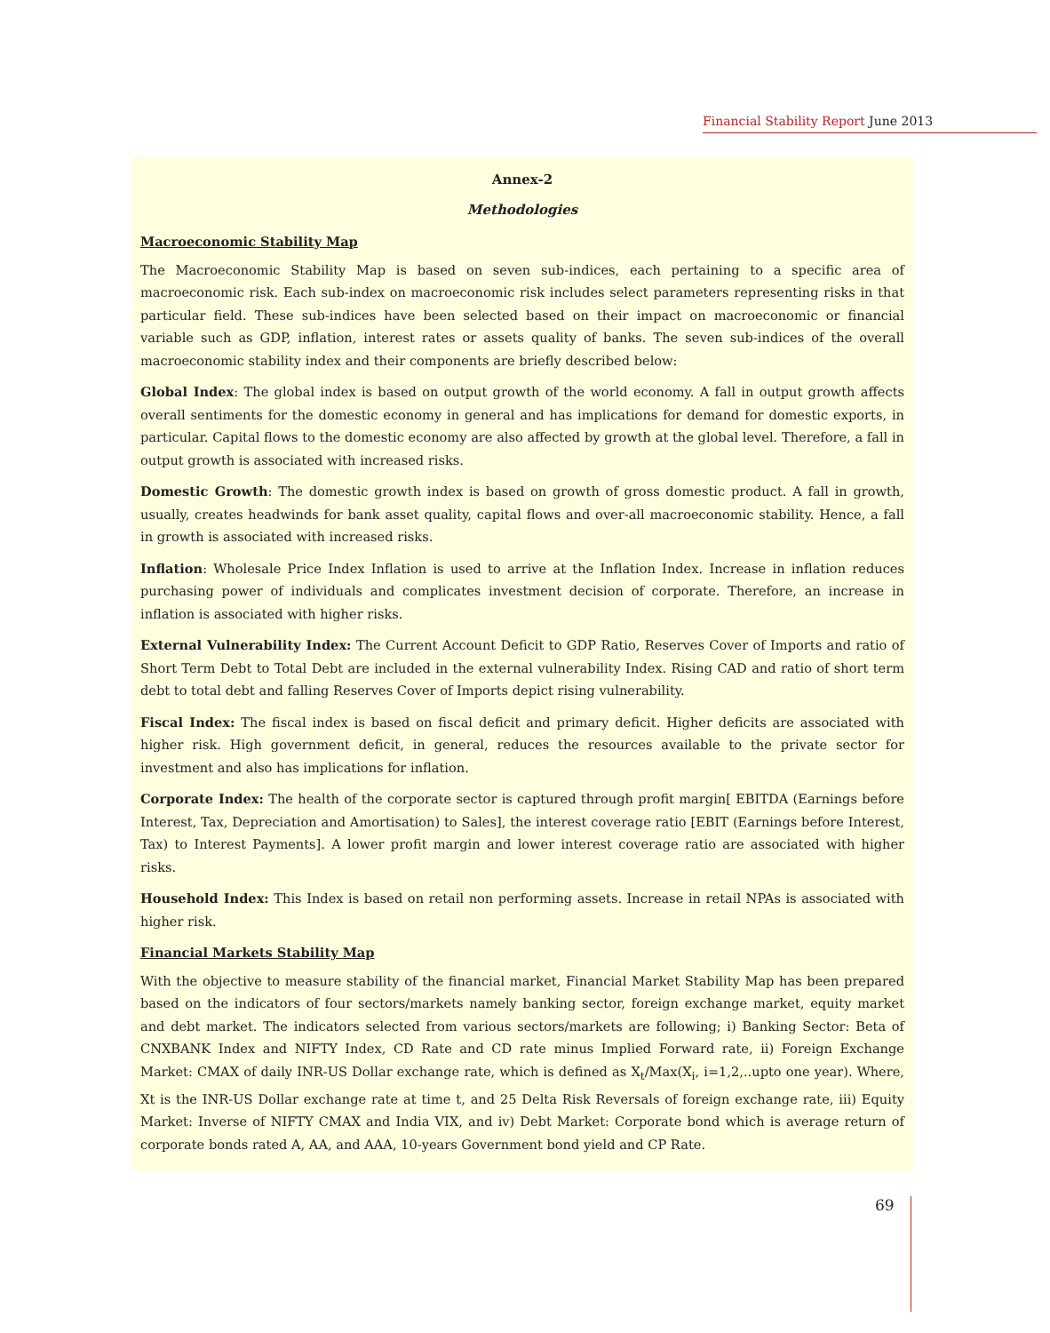Financial Stability Report June 2013
Annex-2
Methodologies
Macroeconomic Stability Map
The Macroeconomic Stability Map is based on seven sub-indices, each pertaining to a specific area of macroeconomic risk. Each sub-index on macroeconomic risk includes select parameters representing risks in that particular field. These sub-indices have been selected based on their impact on macroeconomic or financial variable such as GDP, inflation, interest rates or assets quality of banks. The seven sub-indices of the overall macroeconomic stability index and their components are briefly described below:
Global Index: The global index is based on output growth of the world economy. A fall in output growth affects overall sentiments for the domestic economy in general and has implications for demand for domestic exports, in particular. Capital flows to the domestic economy are also affected by growth at the global level. Therefore, a fall in output growth is associated with increased risks.
Domestic Growth: The domestic growth index is based on growth of gross domestic product. A fall in growth, usually, creates headwinds for bank asset quality, capital flows and over-all macroeconomic stability. Hence, a fall in growth is associated with increased risks.
Inflation: Wholesale Price Index Inflation is used to arrive at the Inflation Index. Increase in inflation reduces purchasing power of individuals and complicates investment decision of corporate. Therefore, an increase in inflation is associated with higher risks.
External Vulnerability Index: The Current Account Deficit to GDP Ratio, Reserves Cover of Imports and ratio of Short Term Debt to Total Debt are included in the external vulnerability Index. Rising CAD and ratio of short term debt to total debt and falling Reserves Cover of Imports depict rising vulnerability.
Fiscal Index: The fiscal index is based on fiscal deficit and primary deficit. Higher deficits are associated with higher risk. High government deficit, in general, reduces the resources available to the private sector for investment and also has implications for inflation.
Corporate Index: The health of the corporate sector is captured through profit margin[ EBITDA (Earnings before Interest, Tax, Depreciation and Amortisation) to Sales], the interest coverage ratio [EBIT (Earnings before Interest, Tax) to Interest Payments]. A lower profit margin and lower interest coverage ratio are associated with higher risks.
Household Index: This Index is based on retail non performing assets. Increase in retail NPAs is associated with higher risk.
Financial Markets Stability Map
With the objective to measure stability of the financial market, Financial Market Stability Map has been prepared based on the indicators of four sectors/markets namely banking sector, foreign exchange market, equity market and debt market. The indicators selected from various sectors/markets are following; i) Banking Sector: Beta of CNXBANK Index and NIFTY Index, CD Rate and CD rate minus Implied Forward rate, ii) Foreign Exchange Market: CMAX of daily INR-US Dollar exchange rate, which is defined as X<sub>t</sub>/Max(X<sub>i</sub>, i=1,2,..upto one year). Where, Xt is the INR-US Dollar exchange rate at time t, and 25 Delta Risk Reversals of foreign exchange rate, iii) Equity Market: Inverse of NIFTY CMAX and India VIX, and iv) Debt Market: Corporate bond which is average return of corporate bonds rated A, AA, and AAA, 10-years Government bond yield and CP Rate.
69